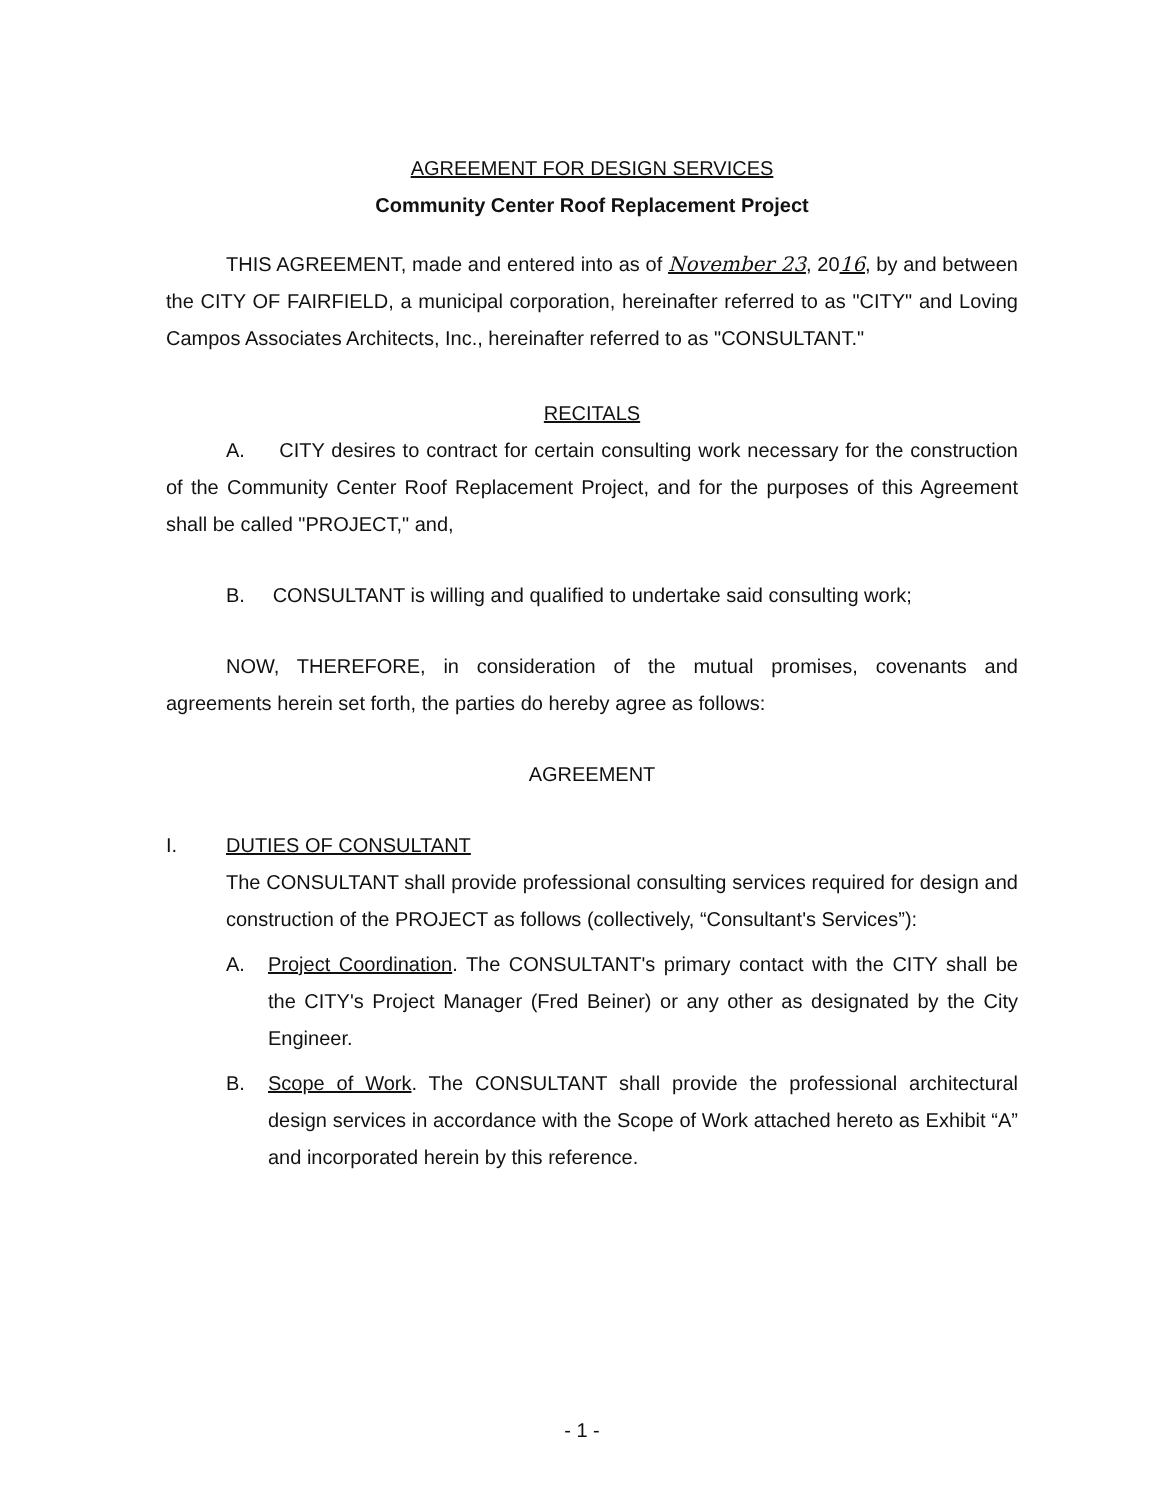AGREEMENT FOR DESIGN SERVICES
Community Center Roof Replacement Project
THIS AGREEMENT, made and entered into as of November 23, 2016, by and between the CITY OF FAIRFIELD, a municipal corporation, hereinafter referred to as "CITY" and Loving Campos Associates Architects, Inc., hereinafter referred to as "CONSULTANT."
RECITALS
A. CITY desires to contract for certain consulting work necessary for the construction of the Community Center Roof Replacement Project, and for the purposes of this Agreement shall be called "PROJECT," and,
B. CONSULTANT is willing and qualified to undertake said consulting work;
NOW, THEREFORE, in consideration of the mutual promises, covenants and agreements herein set forth, the parties do hereby agree as follows:
AGREEMENT
I. DUTIES OF CONSULTANT
The CONSULTANT shall provide professional consulting services required for design and construction of the PROJECT as follows (collectively, “Consultant's Services”):
A. Project Coordination. The CONSULTANT's primary contact with the CITY shall be the CITY's Project Manager (Fred Beiner) or any other as designated by the City Engineer.
B. Scope of Work. The CONSULTANT shall provide the professional architectural design services in accordance with the Scope of Work attached hereto as Exhibit “A” and incorporated herein by this reference.
- 1 -